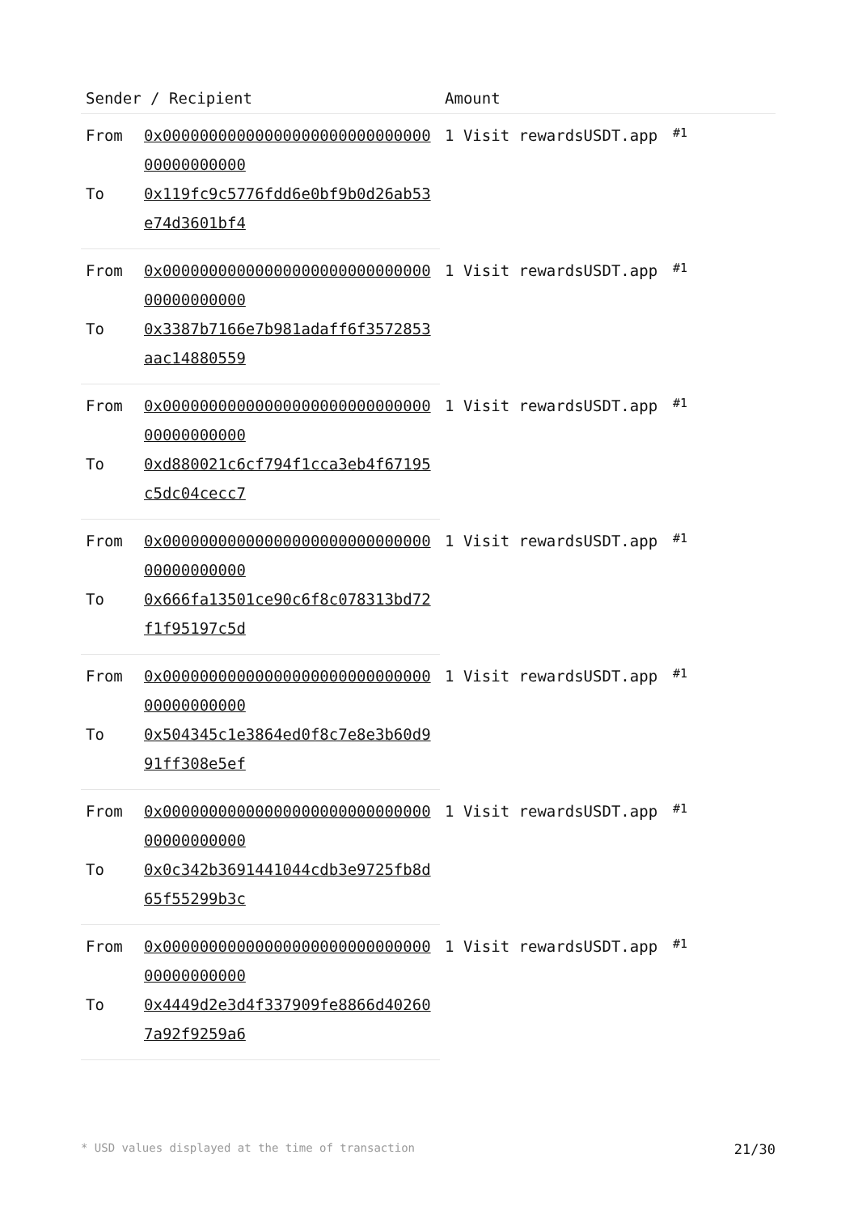| Sender / Recipient | | Amount | |
| --- | --- | --- | --- |
| From | 0x0000000000000000000000000000000000000000 | 1 Visit rewardsUSDT.app | #1 |
| To | 0x119fc9c5776fdd6e0bf9b0d26ab53e74d3601bf4 | | |
| From | 0x0000000000000000000000000000000000000000 | 1 Visit rewardsUSDT.app | #1 |
| To | 0x3387b7166e7b981adaff6f3572853aac14880559 | | |
| From | 0x0000000000000000000000000000000000000000 | 1 Visit rewardsUSDT.app | #1 |
| To | 0xd880021c6cf794f1cca3eb4f67195c5dc04cecc7 | | |
| From | 0x0000000000000000000000000000000000000000 | 1 Visit rewardsUSDT.app | #1 |
| To | 0x666fa13501ce90c6f8c078313bd72f1f95197c5d | | |
| From | 0x0000000000000000000000000000000000000000 | 1 Visit rewardsUSDT.app | #1 |
| To | 0x504345c1e3864ed0f8c7e8e3b60d991ff308e5ef | | |
| From | 0x0000000000000000000000000000000000000000 | 1 Visit rewardsUSDT.app | #1 |
| To | 0x0c342b3691441044cdb3e9725fb8d65f55299b3c | | |
| From | 0x0000000000000000000000000000000000000000 | 1 Visit rewardsUSDT.app | #1 |
| To | 0x4449d2e3d4f337909fe8866d402607a92f9259a6 | | |
* USD values displayed at the time of transaction 21/30